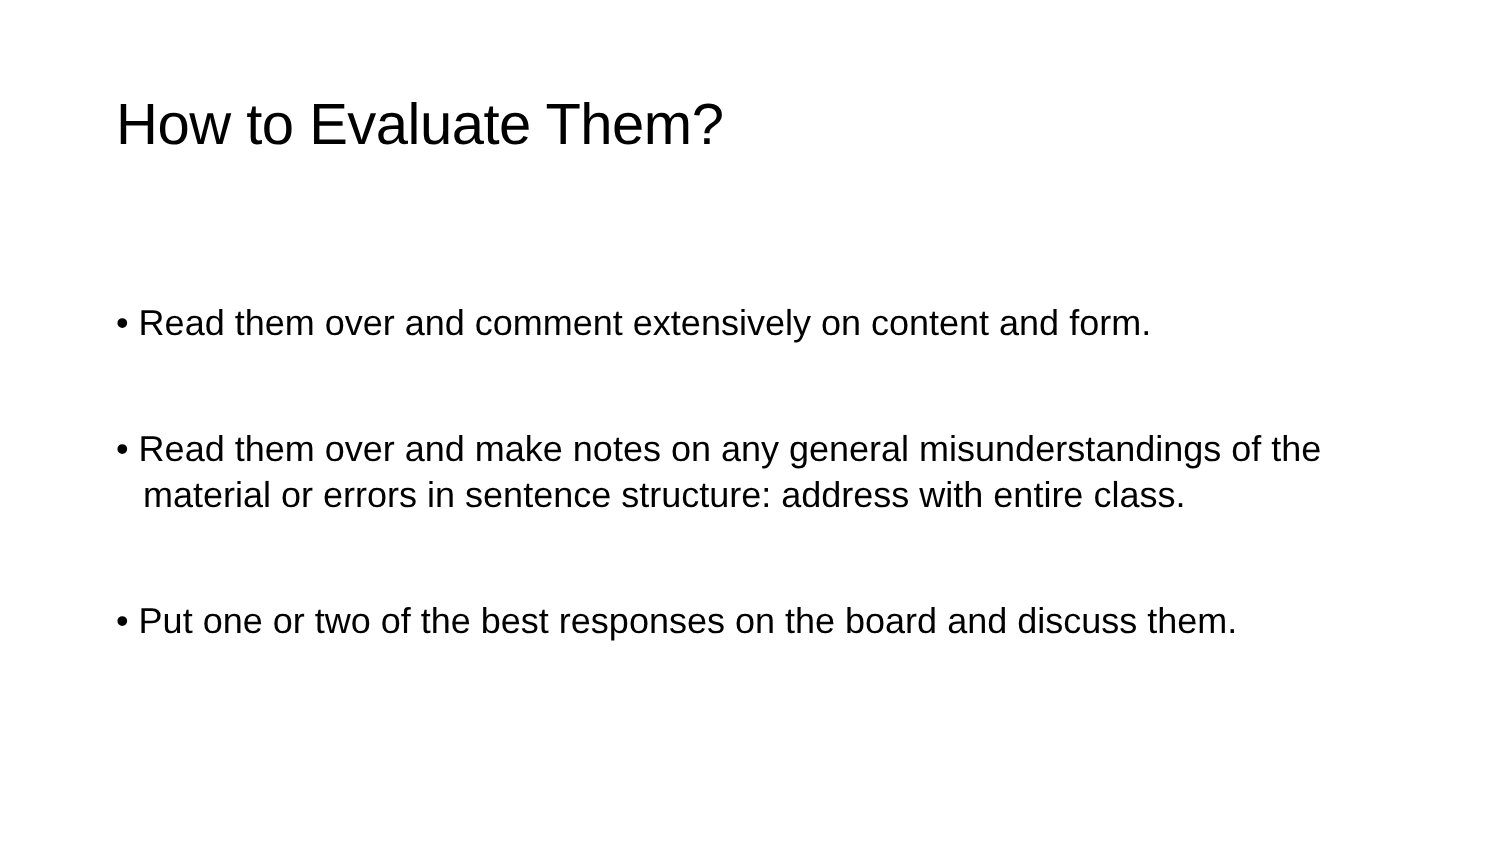How to Evaluate Them?
• Read them over and comment extensively on content and form.
• Read them over and make notes on any general misunderstandings of the material or errors in sentence structure: address with entire class.
• Put one or two of the best responses on the board and discuss them.